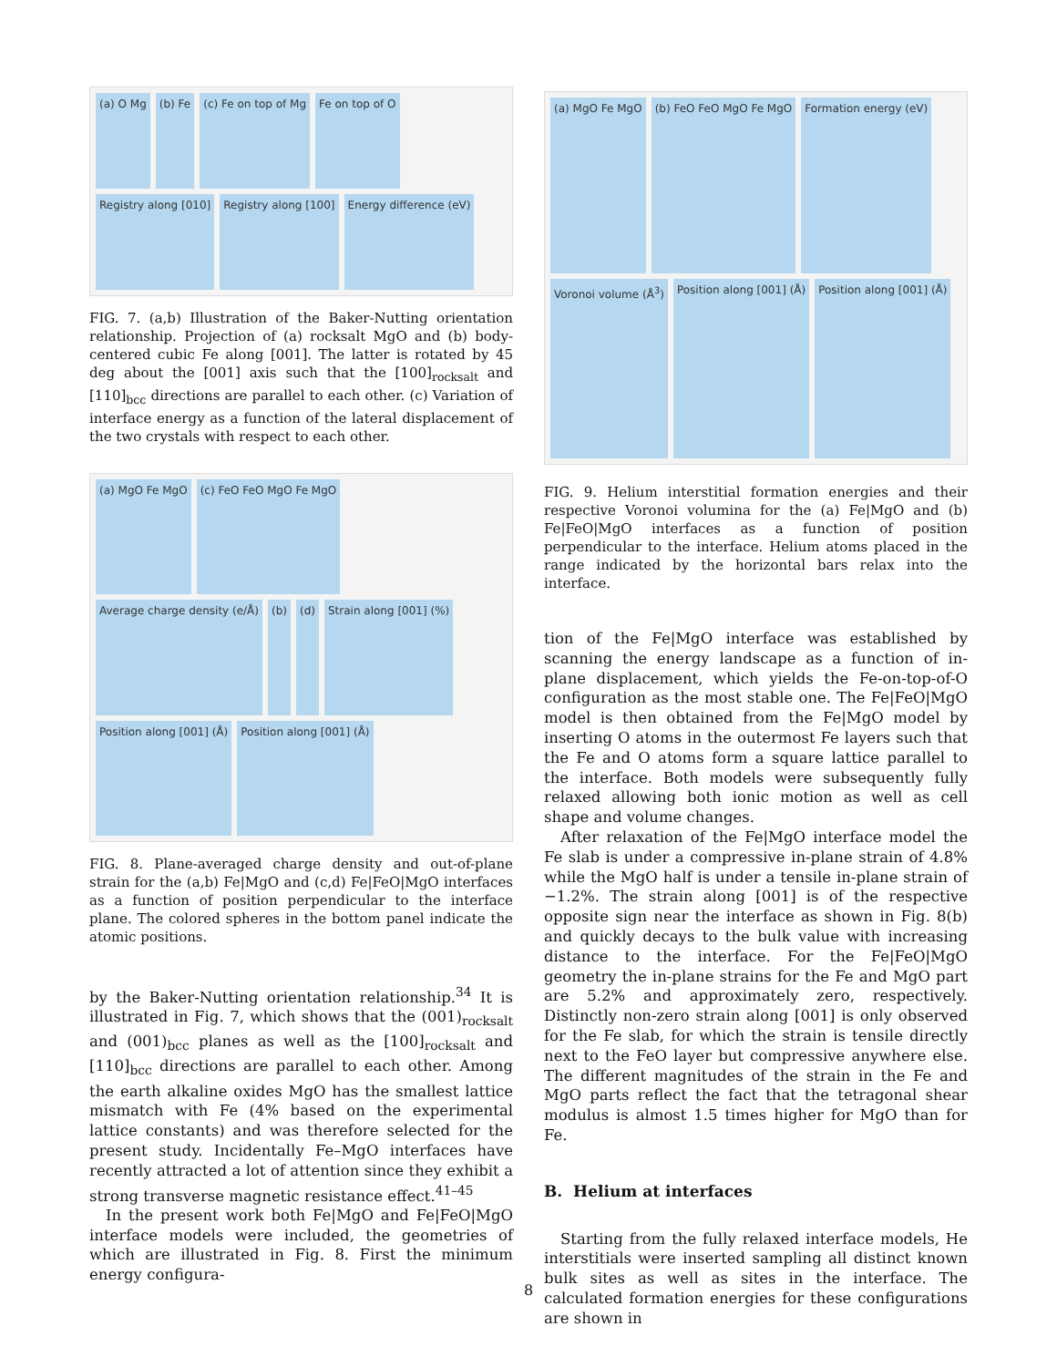(a) O Mg (b) Fe (c) Fe on top of Mg Fe on top of O Registry along [010] Registry along [100] Energy difference (eV)
FIG. 7. (a,b) Illustration of the Baker-Nutting orientation relationship. Projection of (a) rocksalt MgO and (b) body-centered cubic Fe along [001]. The latter is rotated by 45 deg about the [001] axis such that the [100]<sub>rocksalt</sub> and [110]<sub>bcc</sub> directions are parallel to each other. (c) Variation of interface energy as a function of the lateral displacement of the two crystals with respect to each other.
(a) MgO Fe MgO (c) FeO FeO MgO Fe MgO Average charge density (e/Å) (b) (d) Strain along [001] (%) Position along [001] (Å) Position along [001] (Å)
FIG. 8. Plane-averaged charge density and out-of-plane strain for the (a,b) Fe|MgO and (c,d) Fe|FeO|MgO interfaces as a function of position perpendicular to the interface plane. The colored spheres in the bottom panel indicate the atomic positions.
by the Baker-Nutting orientation relationship.<sup>34</sup> It is illustrated in Fig. 7, which shows that the (001)<sub>rocksalt</sub> and (001)<sub>bcc</sub> planes as well as the [100]<sub>rocksalt</sub> and [110]<sub>bcc</sub> directions are parallel to each other. Among the earth alkaline oxides MgO has the smallest lattice mismatch with Fe (4% based on the experimental lattice constants) and was therefore selected for the present study. Incidentally Fe–MgO interfaces have recently attracted a lot of attention since they exhibit a strong transverse magnetic resistance effect.<sup>41–45</sup>
In the present work both Fe|MgO and Fe|FeO|MgO interface models were included, the geometries of which are illustrated in Fig. 8. First the minimum energy configura-
(a) MgO Fe MgO (b) FeO FeO MgO Fe MgO Formation energy (eV) Voronoi volume (Å<sup>3</sup>) Position along [001] (Å) Position along [001] (Å)
FIG. 9. Helium interstitial formation energies and their respective Voronoi volumina for the (a) Fe|MgO and (b) Fe|FeO|MgO interfaces as a function of position perpendicular to the interface. Helium atoms placed in the range indicated by the horizontal bars relax into the interface.
tion of the Fe|MgO interface was established by scanning the energy landscape as a function of in-plane displacement, which yields the Fe-on-top-of-O configuration as the most stable one. The Fe|FeO|MgO model is then obtained from the Fe|MgO model by inserting O atoms in the outermost Fe layers such that the Fe and O atoms form a square lattice parallel to the interface. Both models were subsequently fully relaxed allowing both ionic motion as well as cell shape and volume changes.
After relaxation of the Fe|MgO interface model the Fe slab is under a compressive in-plane strain of 4.8% while the MgO half is under a tensile in-plane strain of −1.2%. The strain along [001] is of the respective opposite sign near the interface as shown in Fig. 8(b) and quickly decays to the bulk value with increasing distance to the interface. For the Fe|FeO|MgO geometry the in-plane strains for the Fe and MgO part are 5.2% and approximately zero, respectively. Distinctly non-zero strain along [001] is only observed for the Fe slab, for which the strain is tensile directly next to the FeO layer but compressive anywhere else. The different magnitudes of the strain in the Fe and MgO parts reflect the fact that the tetragonal shear modulus is almost 1.5 times higher for MgO than for Fe.
B. Helium at interfaces
Starting from the fully relaxed interface models, He interstitials were inserted sampling all distinct known bulk sites as well as sites in the interface. The calculated formation energies for these configurations are shown in
8